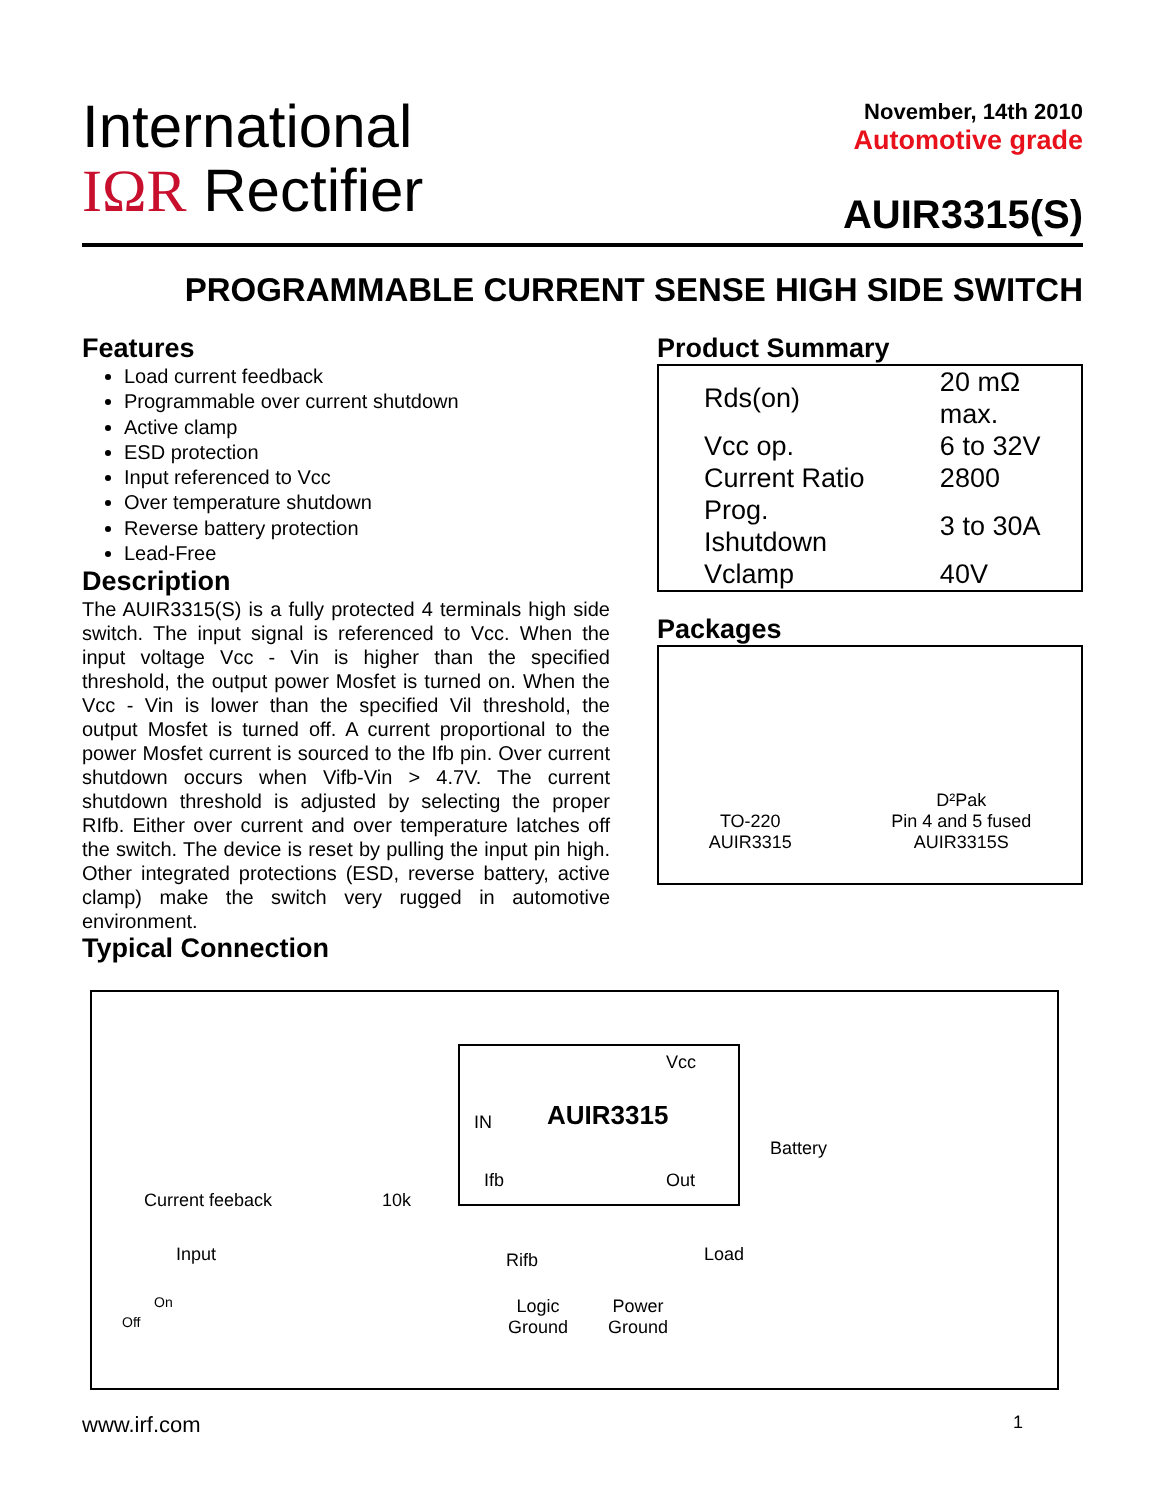International
IΩR Rectifier
November, 14th 2010
Automotive grade
AUIR3315(S)
PROGRAMMABLE CURRENT SENSE HIGH SIDE SWITCH
Features
Load current feedback
Programmable over current shutdown
Active clamp
ESD protection
Input referenced to Vcc
Over temperature shutdown
Reverse battery protection
Lead-Free
Description
The AUIR3315(S) is a fully protected 4 terminals high side switch. The input signal is referenced to Vcc. When the input voltage Vcc - Vin is higher than the specified threshold, the output power Mosfet is turned on. When the Vcc - Vin is lower than the specified Vil threshold, the output Mosfet is turned off. A current proportional to the power Mosfet current is sourced to the Ifb pin. Over current shutdown occurs when Vifb-Vin > 4.7V. The current shutdown threshold is adjusted by selecting the proper RIfb. Either over current and over temperature latches off the switch. The device is reset by pulling the input pin high. Other integrated protections (ESD, reverse battery, active clamp) make the switch very rugged in automotive environment.
Typical Connection
Product Summary
| Rds(on) | 20 mΩ max. |
| Vcc op. | 6 to 32V |
| Current Ratio | 2800 |
| Prog. Ishutdown | 3 to 30A |
| Vclamp | 40V |
Packages
TO-220
AUIR3315
D²Pak
Pin 4 and 5 fused
AUIR3315S
Vcc
IN AUIR3315
Battery
Ifb Out
Current feeback 10k
Input Rifb Load
On
Off
Logic
Ground
Power
Ground
www.irf.com 1